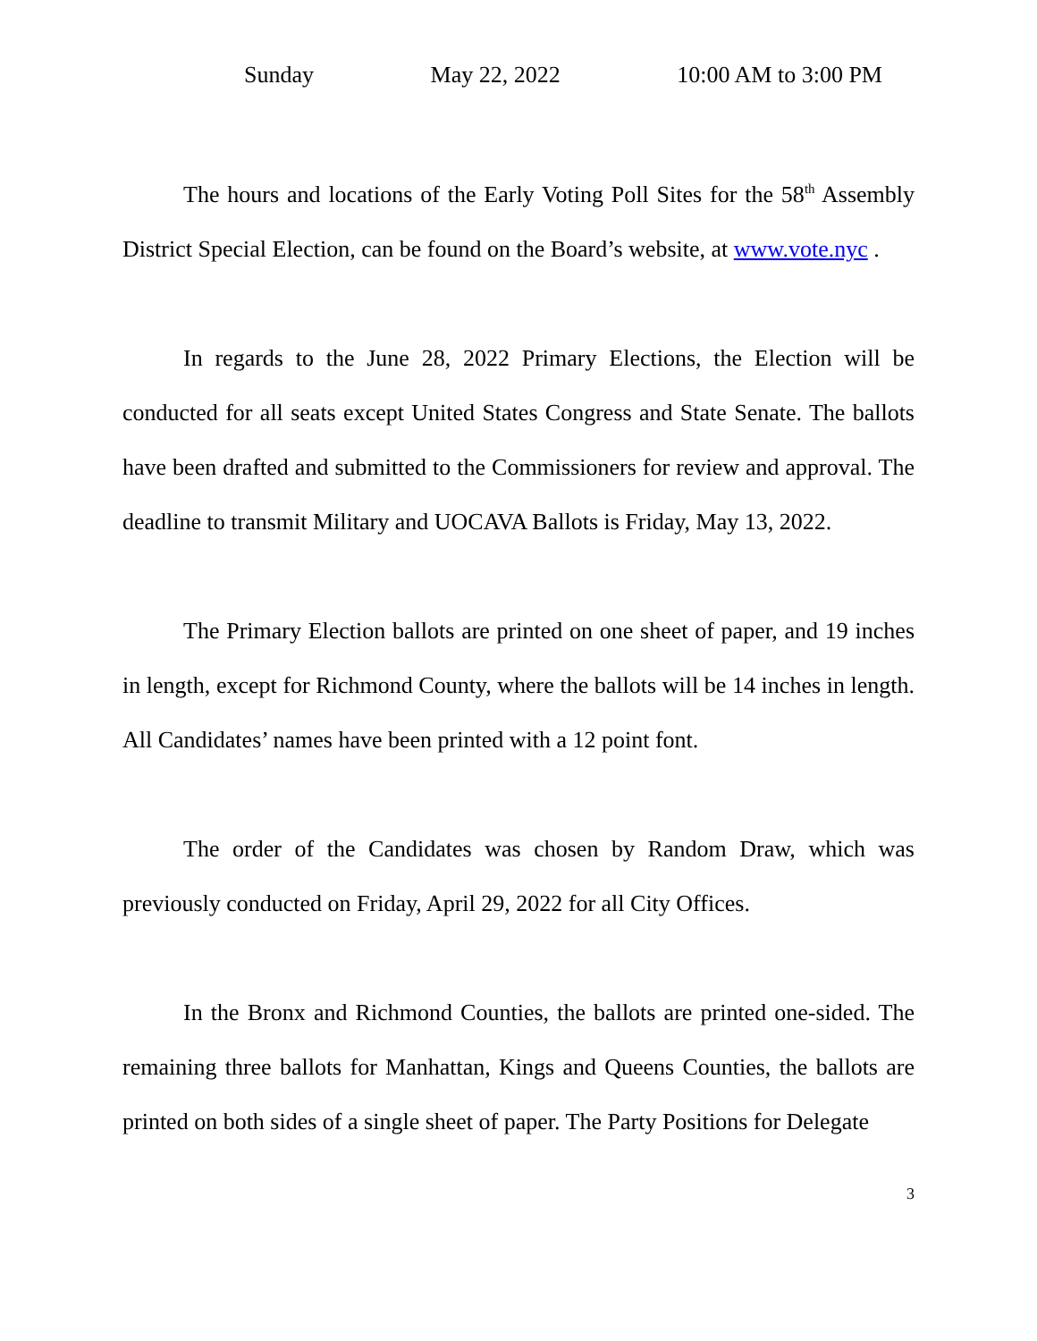Sunday May 22, 2022 10:00 AM to 3:00 PM
The hours and locations of the Early Voting Poll Sites for the 58<sup>th</sup> Assembly District Special Election, can be found on the Board’s website, at www.vote.nyc .
In regards to the June 28, 2022 Primary Elections, the Election will be conducted for all seats except United States Congress and State Senate. The ballots have been drafted and submitted to the Commissioners for review and approval. The deadline to transmit Military and UOCAVA Ballots is Friday, May 13, 2022.
The Primary Election ballots are printed on one sheet of paper, and 19 inches in length, except for Richmond County, where the ballots will be 14 inches in length. All Candidates’ names have been printed with a 12 point font.
The order of the Candidates was chosen by Random Draw, which was previously conducted on Friday, April 29, 2022 for all City Offices.
In the Bronx and Richmond Counties, the ballots are printed one-sided. The remaining three ballots for Manhattan, Kings and Queens Counties, the ballots are printed on both sides of a single sheet of paper. The Party Positions for Delegate
3